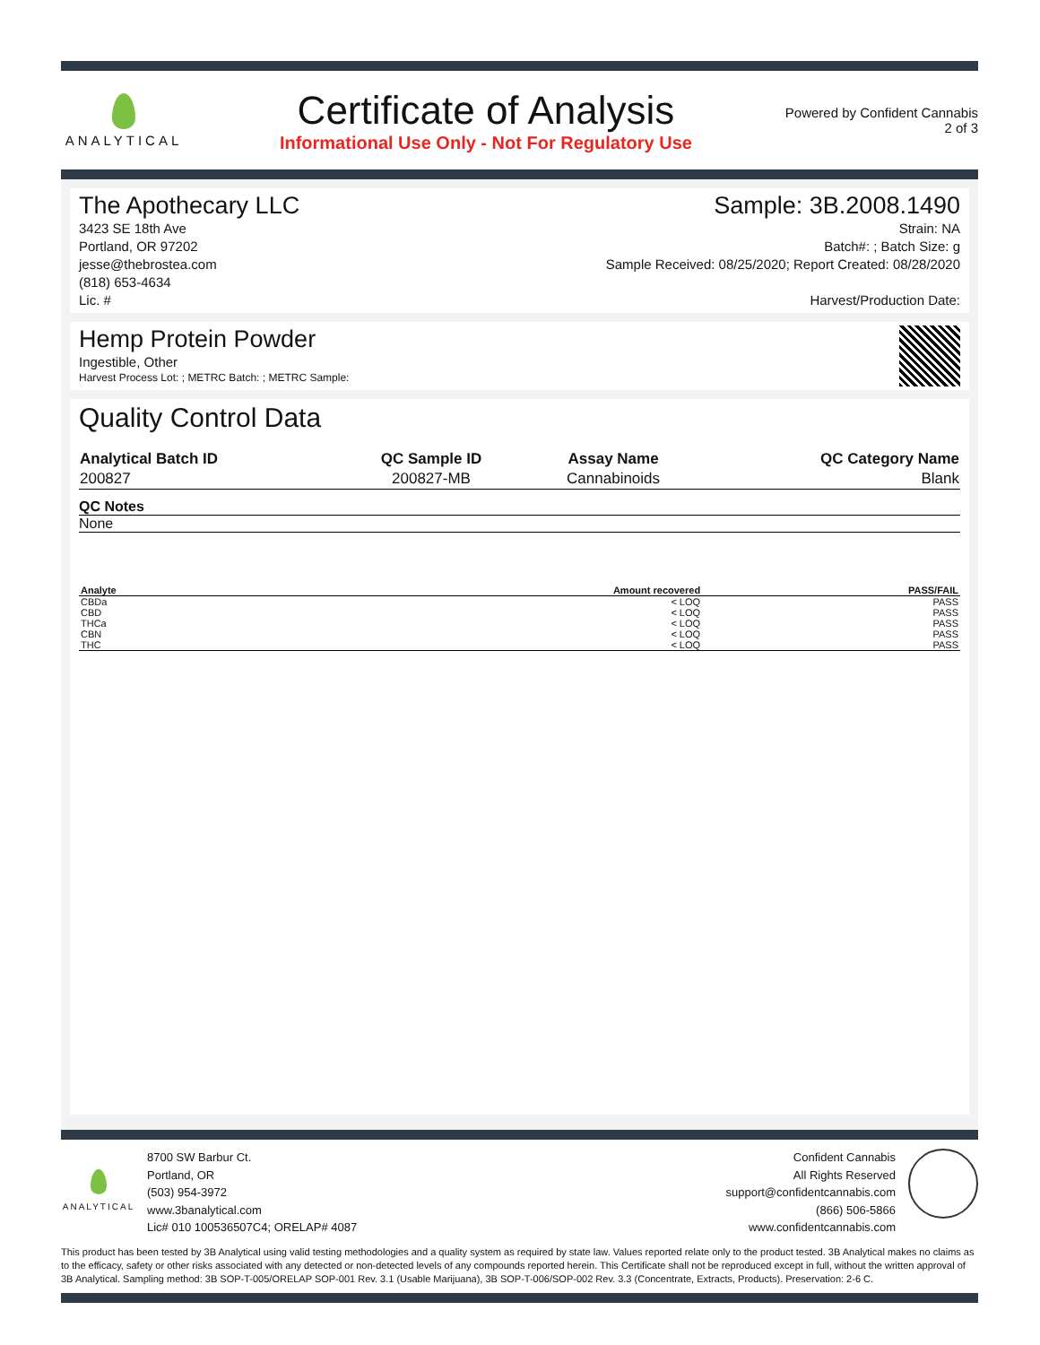ANALYTICAL
Certificate of Analysis
Informational Use Only - Not For Regulatory Use
Powered by Confident Cannabis
2 of 3
The Apothecary LLC Sample: 3B.2008.1490
3423 SE 18th Ave
Portland, OR 97202
jesse@thebrostea.com
(818) 653-4634
Lic. #
Strain: NA
Batch#: ; Batch Size: g
Sample Received: 08/25/2020; Report Created: 08/28/2020
Harvest/Production Date:
Hemp Protein Powder
Ingestible, Other
Harvest Process Lot: ; METRC Batch: ; METRC Sample:
Quality Control Data
| Analytical Batch ID | QC Sample ID | Assay Name | QC Category Name |
| --- | --- | --- | --- |
| 200827 | 200827-MB | Cannabinoids | Blank |
QC Notes
None
| Analyte | Amount recovered | PASS/FAIL |
| --- | --- | --- |
| CBDa | < LOQ | PASS |
| CBD | < LOQ | PASS |
| THCa | < LOQ | PASS |
| CBN | < LOQ | PASS |
| THC | < LOQ | PASS |
ANALYTICAL
8700 SW Barbur Ct.
Portland, OR
(503) 954-3972
www.3banalytical.com
Lic# 010 100536507C4; ORELAP# 4087
Confident Cannabis
All Rights Reserved
support@confidentcannabis.com
(866) 506-5866
www.confidentcannabis.com
This product has been tested by 3B Analytical using valid testing methodologies and a quality system as required by state law. Values reported relate only to the product tested. 3B Analytical makes no claims as to the efficacy, safety or other risks associated with any detected or non-detected levels of any compounds reported herein. This Certificate shall not be reproduced except in full, without the written approval of 3B Analytical. Sampling method: 3B SOP-T-005/ORELAP SOP-001 Rev. 3.1 (Usable Marijuana), 3B SOP-T-006/SOP-002 Rev. 3.3 (Concentrate, Extracts, Products). Preservation: 2-6 C.